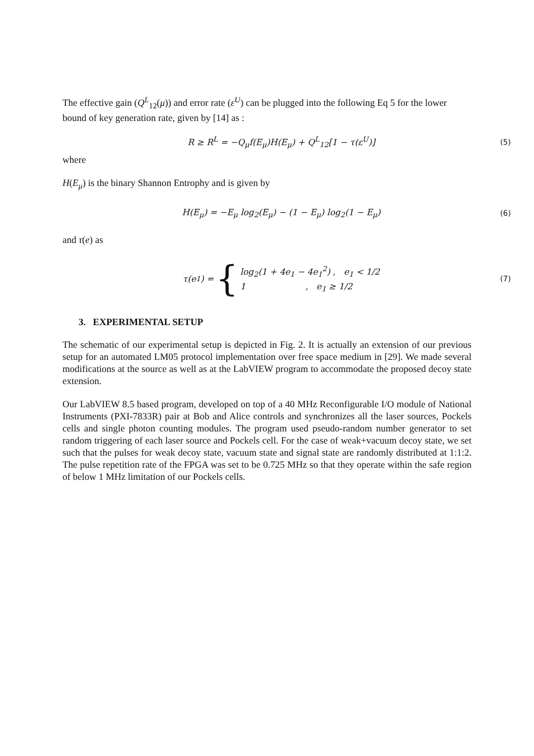The effective gain (Q<sup>L</sup><sub>12</sub>(μ)) and error rate (ε<sup>U</sup>) can be plugged into the following Eq 5 for the lower bound of key generation rate, given by [14] as :
R ≥ R<sup>L</sup> = −Q<sub>μ</sub>f(E<sub>μ</sub>)H(E<sub>μ</sub>) + Q<sup>L</sup><sub>12</sub>[1 − τ(ε<sup>U</sup>)]
(5)
where
H(E<sub>μ</sub>) is the binary Shannon Entrophy and is given by
H(E<sub>μ</sub>) = −E<sub>μ</sub> log<sub>2</sub>(E<sub>μ</sub>) − (1 − E<sub>μ</sub>) log<sub>2</sub>(1 − E<sub>μ</sub>)
(6)
and τ(e) as
τ(e<sub>1</sub>) = {
log<sub>2</sub>(1 + 4e<sub>1</sub> − 4e<sub>1</sub><sup>2</sup>) , e<sub>1</sub> < 1/2
1 , e<sub>1</sub> ≥ 1/2
(7)
3. EXPERIMENTAL SETUP
The schematic of our experimental setup is depicted in Fig. 2. It is actually an extension of our previous setup for an automated LM05 protocol implementation over free space medium in [29]. We made several modifications at the source as well as at the LabVIEW program to accommodate the proposed decoy state extension.
Our LabVIEW 8.5 based program, developed on top of a 40 MHz Reconfigurable I/O module of National Instruments (PXI-7833R) pair at Bob and Alice controls and synchronizes all the laser sources, Pockels cells and single photon counting modules. The program used pseudo-random number generator to set random triggering of each laser source and Pockels cell. For the case of weak+vacuum decoy state, we set such that the pulses for weak decoy state, vacuum state and signal state are randomly distributed at 1:1:2. The pulse repetition rate of the FPGA was set to be 0.725 MHz so that they operate within the safe region of below 1 MHz limitation of our Pockels cells.